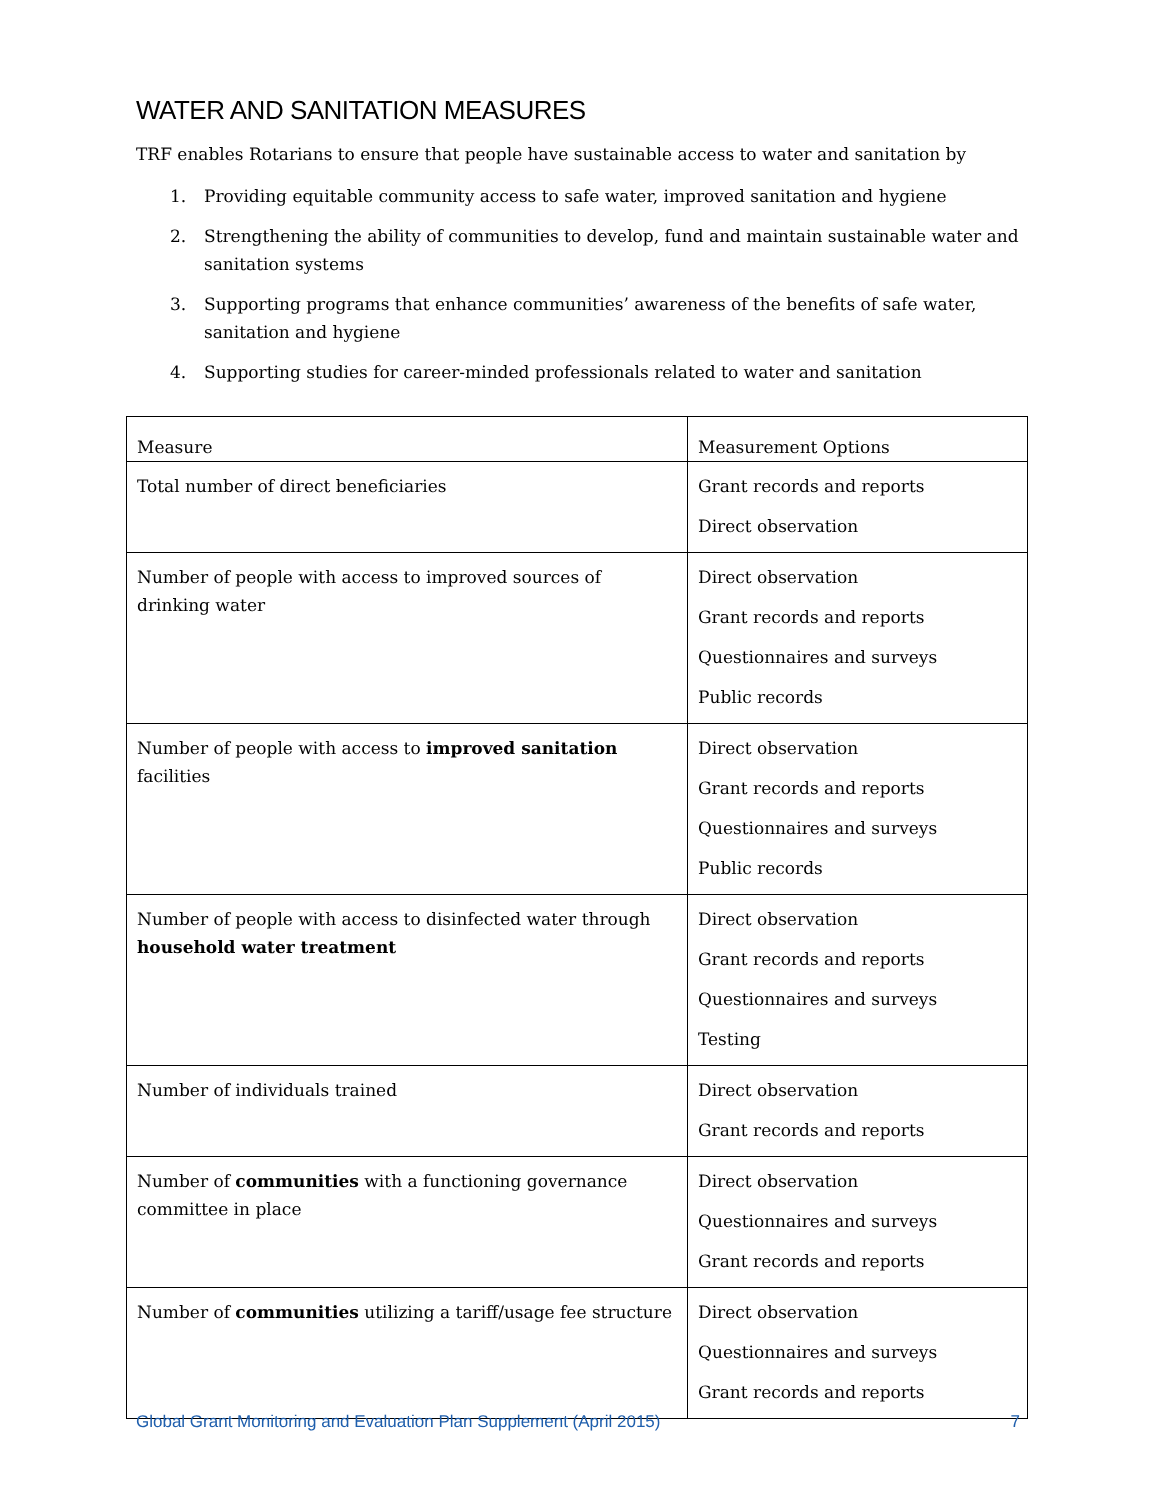WATER AND SANITATION MEASURES
TRF enables Rotarians to ensure that people have sustainable access to water and sanitation by
1. Providing equitable community access to safe water, improved sanitation and hygiene
2. Strengthening the ability of communities to develop, fund and maintain sustainable water and sanitation systems
3. Supporting programs that enhance communities’ awareness of the benefits of safe water, sanitation and hygiene
4. Supporting studies for career-minded professionals related to water and sanitation
| Measure | Measurement Options |
| --- | --- |
| Total number of direct beneficiaries | Grant records and reports Direct observation |
| Number of people with access to improved sources of drinking water | Direct observation Grant records and reports Questionnaires and surveys Public records |
| Number of people with access to improved sanitation facilities | Direct observation Grant records and reports Questionnaires and surveys Public records |
| Number of people with access to disinfected water through household water treatment | Direct observation Grant records and reports Questionnaires and surveys Testing |
| Number of individuals trained | Direct observation Grant records and reports |
| Number of communities with a functioning governance committee in place | Direct observation Questionnaires and surveys Grant records and reports |
| Number of communities utilizing a tariff/usage fee structure | Direct observation Questionnaires and surveys Grant records and reports |
Global Grant Monitoring and Evaluation Plan Supplement (April 2015) 7